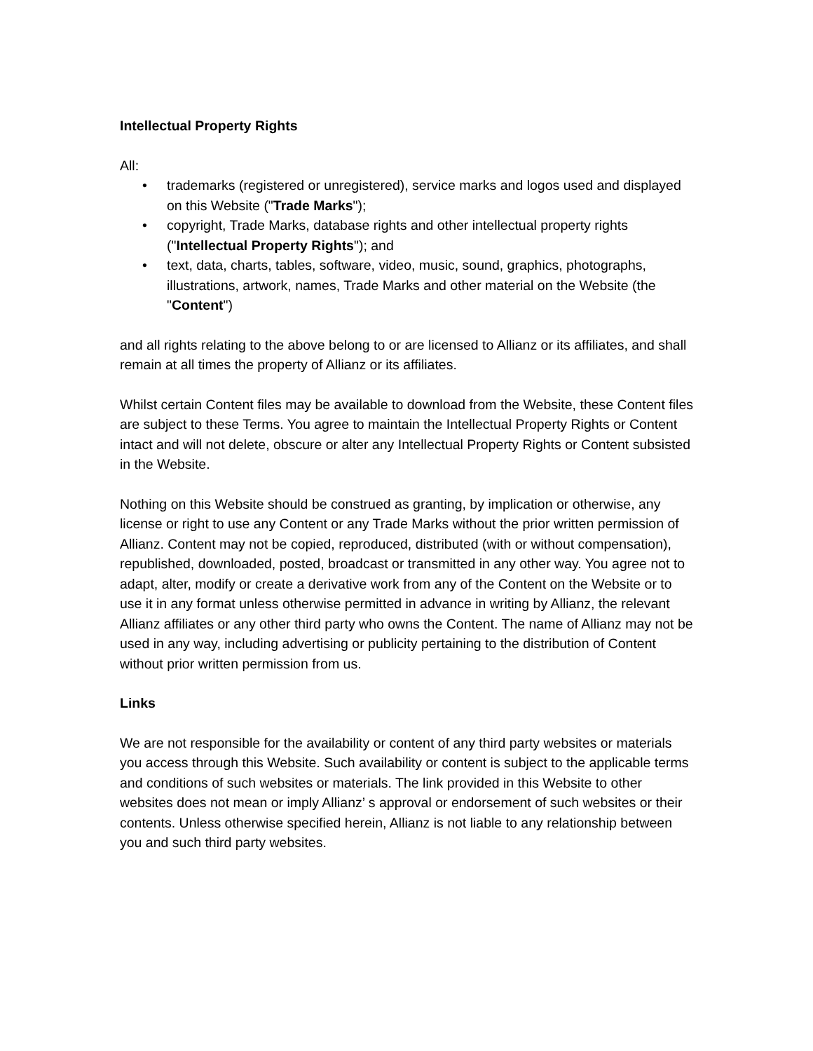Intellectual Property Rights
All:
• trademarks (registered or unregistered), service marks and logos used and displayed on this Website ("Trade Marks");
• copyright, Trade Marks, database rights and other intellectual property rights ("Intellectual Property Rights"); and
• text, data, charts, tables, software, video, music, sound, graphics, photographs, illustrations, artwork, names, Trade Marks and other material on the Website (the "Content")
and all rights relating to the above belong to or are licensed to Allianz or its affiliates, and shall remain at all times the property of Allianz or its affiliates.
Whilst certain Content files may be available to download from the Website, these Content files are subject to these Terms. You agree to maintain the Intellectual Property Rights or Content intact and will not delete, obscure or alter any Intellectual Property Rights or Content subsisted in the Website.
Nothing on this Website should be construed as granting, by implication or otherwise, any license or right to use any Content or any Trade Marks without the prior written permission of Allianz. Content may not be copied, reproduced, distributed (with or without compensation), republished, downloaded, posted, broadcast or transmitted in any other way. You agree not to adapt, alter, modify or create a derivative work from any of the Content on the Website or to use it in any format unless otherwise permitted in advance in writing by Allianz, the relevant Allianz affiliates or any other third party who owns the Content. The name of Allianz may not be used in any way, including advertising or publicity pertaining to the distribution of Content without prior written permission from us.
Links
We are not responsible for the availability or content of any third party websites or materials you access through this Website. Such availability or content is subject to the applicable terms and conditions of such websites or materials. The link provided in this Website to other websites does not mean or imply Allianz’ s approval or endorsement of such websites or their contents. Unless otherwise specified herein, Allianz is not liable to any relationship between you and such third party websites.